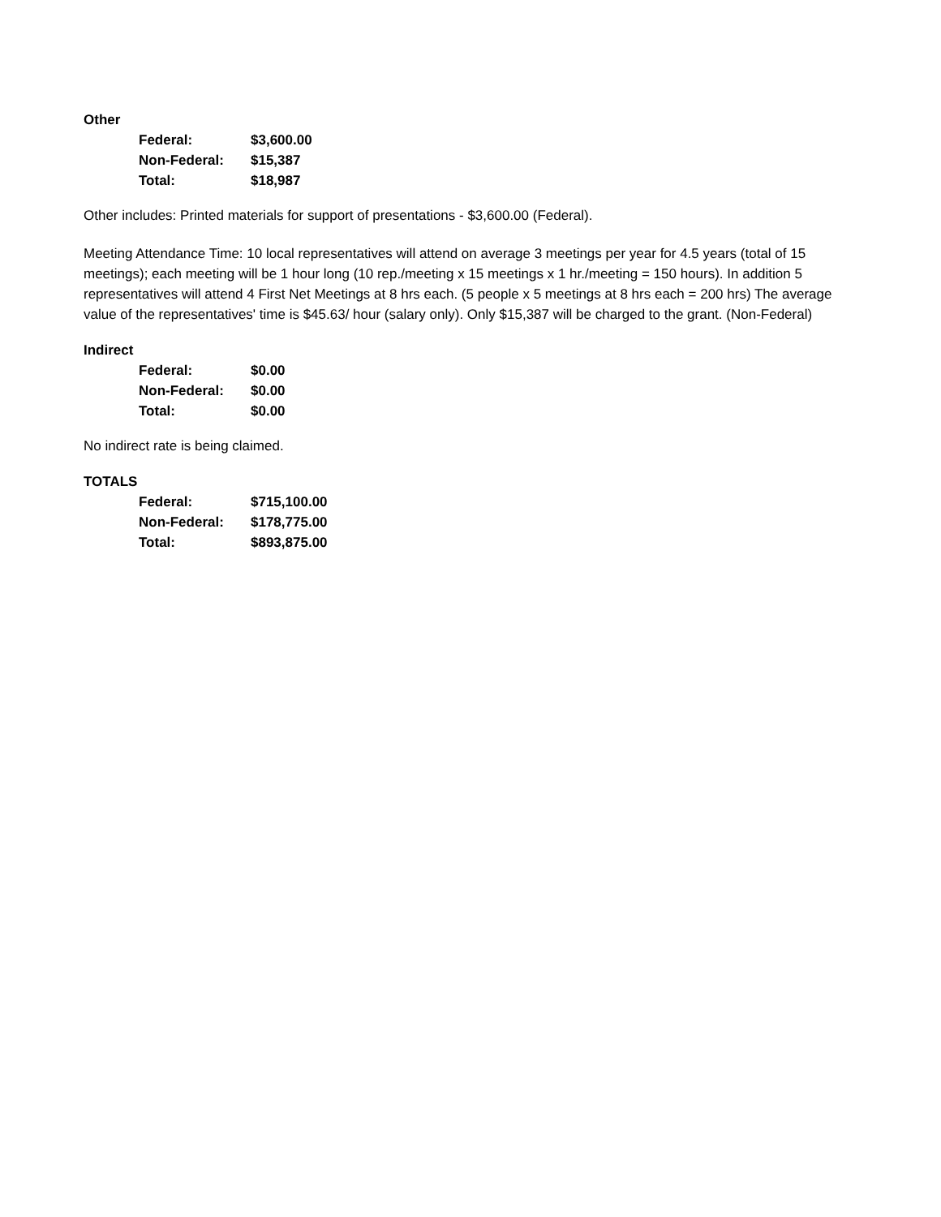Other
| Federal: | $3,600.00 |
| Non-Federal: | $15,387 |
| Total: | $18,987 |
Other includes: Printed materials for support of presentations - $3,600.00 (Federal).
Meeting Attendance Time: 10 local representatives will attend on average 3 meetings per year for 4.5 years (total of 15 meetings); each meeting will be 1 hour long (10 rep./meeting x 15 meetings x 1 hr./meeting = 150 hours). In addition 5 representatives will attend 4 First Net Meetings at 8 hrs each. (5 people x 5 meetings at 8 hrs each = 200 hrs) The average value of the representatives' time is $45.63/ hour (salary only). Only $15,387 will be charged to the grant. (Non-Federal)
Indirect
| Federal: | $0.00 |
| Non-Federal: | $0.00 |
| Total: | $0.00 |
No indirect rate is being claimed.
TOTALS
| Federal: | $715,100.00 |
| Non-Federal: | $178,775.00 |
| Total: | $893,875.00 |